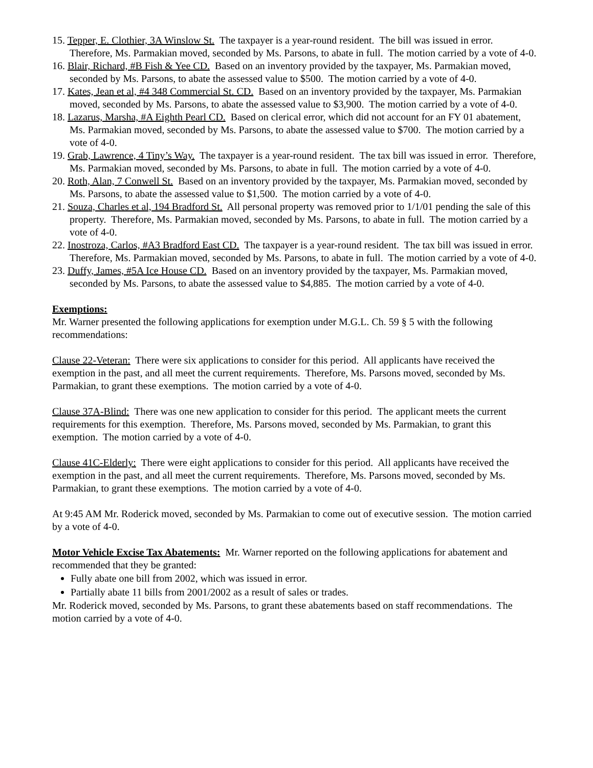15. Tepper, E. Clothier, 3A Winslow St. The taxpayer is a year-round resident. The bill was issued in error. Therefore, Ms. Parmakian moved, seconded by Ms. Parsons, to abate in full. The motion carried by a vote of 4-0.
16. Blair, Richard, #B Fish & Yee CD. Based on an inventory provided by the taxpayer, Ms. Parmakian moved, seconded by Ms. Parsons, to abate the assessed value to $500. The motion carried by a vote of 4-0.
17. Kates, Jean et al, #4 348 Commercial St. CD. Based on an inventory provided by the taxpayer, Ms. Parmakian moved, seconded by Ms. Parsons, to abate the assessed value to $3,900. The motion carried by a vote of 4-0.
18. Lazarus, Marsha, #A Eighth Pearl CD. Based on clerical error, which did not account for an FY 01 abatement, Ms. Parmakian moved, seconded by Ms. Parsons, to abate the assessed value to $700. The motion carried by a vote of 4-0.
19. Grab, Lawrence, 4 Tiny’s Way. The taxpayer is a year-round resident. The tax bill was issued in error. Therefore, Ms. Parmakian moved, seconded by Ms. Parsons, to abate in full. The motion carried by a vote of 4-0.
20. Roth, Alan, 7 Conwell St. Based on an inventory provided by the taxpayer, Ms. Parmakian moved, seconded by Ms. Parsons, to abate the assessed value to $1,500. The motion carried by a vote of 4-0.
21. Souza, Charles et al, 194 Bradford St. All personal property was removed prior to 1/1/01 pending the sale of this property. Therefore, Ms. Parmakian moved, seconded by Ms. Parsons, to abate in full. The motion carried by a vote of 4-0.
22. Inostroza, Carlos, #A3 Bradford East CD. The taxpayer is a year-round resident. The tax bill was issued in error. Therefore, Ms. Parmakian moved, seconded by Ms. Parsons, to abate in full. The motion carried by a vote of 4-0.
23. Duffy, James, #5A Ice House CD. Based on an inventory provided by the taxpayer, Ms. Parmakian moved, seconded by Ms. Parsons, to abate the assessed value to $4,885. The motion carried by a vote of 4-0.
Exemptions:
Mr. Warner presented the following applications for exemption under M.G.L. Ch. 59 § 5 with the following recommendations:
Clause 22-Veteran: There were six applications to consider for this period. All applicants have received the exemption in the past, and all meet the current requirements. Therefore, Ms. Parsons moved, seconded by Ms. Parmakian, to grant these exemptions. The motion carried by a vote of 4-0.
Clause 37A-Blind: There was one new application to consider for this period. The applicant meets the current requirements for this exemption. Therefore, Ms. Parsons moved, seconded by Ms. Parmakian, to grant this exemption. The motion carried by a vote of 4-0.
Clause 41C-Elderly: There were eight applications to consider for this period. All applicants have received the exemption in the past, and all meet the current requirements. Therefore, Ms. Parsons moved, seconded by Ms. Parmakian, to grant these exemptions. The motion carried by a vote of 4-0.
At 9:45 AM Mr. Roderick moved, seconded by Ms. Parmakian to come out of executive session. The motion carried by a vote of 4-0.
Motor Vehicle Excise Tax Abatements: Mr. Warner reported on the following applications for abatement and recommended that they be granted:
Fully abate one bill from 2002, which was issued in error.
Partially abate 11 bills from 2001/2002 as a result of sales or trades.
Mr. Roderick moved, seconded by Ms. Parsons, to grant these abatements based on staff recommendations. The motion carried by a vote of 4-0.